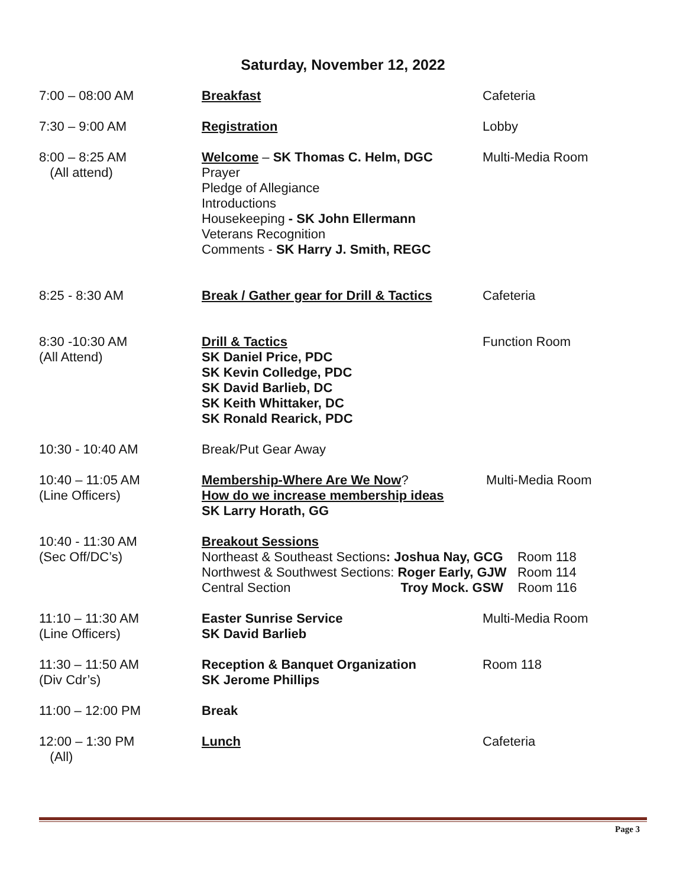Saturday, November 12, 2022
| 7:00 – 08:00 AM | Breakfast | Cafeteria |
| 7:30 – 9:00 AM | Registration | Lobby |
| 8:00 – 8:25 AM (All attend) | Welcome – SK Thomas C. Helm, DGC Prayer Pledge of Allegiance Introductions Housekeeping - SK John Ellermann Veterans Recognition Comments - SK Harry J. Smith, REGC | Multi-Media Room |
| 8:25 - 8:30 AM | Break / Gather gear for Drill & Tactics | Cafeteria |
| 8:30 -10:30 AM (All Attend) | Drill & Tactics SK Daniel Price, PDC SK Kevin Colledge, PDC SK David Barlieb, DC SK Keith Whittaker, DC SK Ronald Rearick, PDC | Function Room |
| 10:30 - 10:40 AM | Break/Put Gear Away | |
| 10:40 – 11:05 AM (Line Officers) | Membership-Where Are We Now ? How do we increase membership ideas SK Larry Horath, GG | Multi-Media Room |
| 10:40 - 11:30 AM (Sec Off/DC’s) | Breakout Sessions Northeast & Southeast Sections : Joshua Nay, GCG Room 118 Northwest & Southwest Sections: Roger Early, GJW Room 114 Central Section Troy Mock. GSW Room 116 | |
| 11:10 – 11:30 AM (Line Officers) | Easter Sunrise Service SK David Barlieb | Multi-Media Room |
| 11:30 – 11:50 AM (Div Cdr’s) | Reception & Banquet Organization SK Jerome Phillips | Room 118 |
| 11:00 – 12:00 PM | Break | |
| 12:00 – 1:30 PM (All) | Lunch | Cafeteria |
Page 3